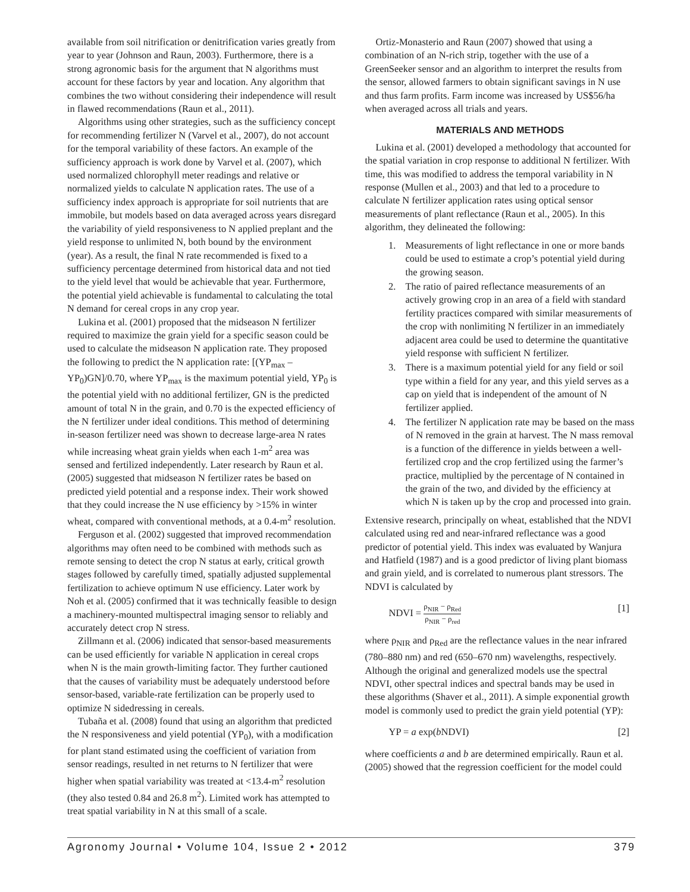available from soil nitrification or denitrification varies greatly from year to year (Johnson and Raun, 2003). Furthermore, there is a strong agronomic basis for the argument that N algorithms must account for these factors by year and location. Any algorithm that combines the two without considering their independence will result in flawed recommendations (Raun et al., 2011).
Algorithms using other strategies, such as the sufficiency concept for recommending fertilizer N (Varvel et al., 2007), do not account for the temporal variability of these factors. An example of the sufficiency approach is work done by Varvel et al. (2007), which used normalized chlorophyll meter readings and relative or normalized yields to calculate N application rates. The use of a sufficiency index approach is appropriate for soil nutrients that are immobile, but models based on data averaged across years disregard the variability of yield responsiveness to N applied preplant and the yield response to unlimited N, both bound by the environment (year). As a result, the final N rate recommended is fixed to a sufficiency percentage determined from historical data and not tied to the yield level that would be achievable that year. Furthermore, the potential yield achievable is fundamental to calculating the total N demand for cereal crops in any crop year.
Lukina et al. (2001) proposed that the midseason N fertilizer required to maximize the grain yield for a specific season could be used to calculate the midseason N application rate. They proposed the following to predict the N application rate: [(YP<sub>max</sub> – YP<sub>0</sub>)GN]/0.70, where YP<sub>max</sub> is the maximum potential yield, YP<sub>0</sub> is the potential yield with no additional fertilizer, GN is the predicted amount of total N in the grain, and 0.70 is the expected efficiency of the N fertilizer under ideal conditions. This method of determining in-season fertilizer need was shown to decrease large-area N rates while increasing wheat grain yields when each 1-m<sup>2</sup> area was sensed and fertilized independently. Later research by Raun et al. (2005) suggested that midseason N fertilizer rates be based on predicted yield potential and a response index. Their work showed that they could increase the N use efficiency by >15% in winter wheat, compared with conventional methods, at a 0.4-m<sup>2</sup> resolution.
Ferguson et al. (2002) suggested that improved recommendation algorithms may often need to be combined with methods such as remote sensing to detect the crop N status at early, critical growth stages followed by carefully timed, spatially adjusted supplemental fertilization to achieve optimum N use efficiency. Later work by Noh et al. (2005) confirmed that it was technically feasible to design a machinery-mounted multispectral imaging sensor to reliably and accurately detect crop N stress.
Zillmann et al. (2006) indicated that sensor-based measurements can be used efficiently for variable N application in cereal crops when N is the main growth-limiting factor. They further cautioned that the causes of variability must be adequately understood before sensor-based, variable-rate fertilization can be properly used to optimize N sidedressing in cereals.
Tubaña et al. (2008) found that using an algorithm that predicted the N responsiveness and yield potential (YP<sub>0</sub>), with a modification for plant stand estimated using the coefficient of variation from sensor readings, resulted in net returns to N fertilizer that were higher when spatial variability was treated at <13.4-m<sup>2</sup> resolution (they also tested 0.84 and 26.8 m<sup>2</sup>). Limited work has attempted to treat spatial variability in N at this small of a scale.
Ortiz-Monasterio and Raun (2007) showed that using a combination of an N-rich strip, together with the use of a GreenSeeker sensor and an algorithm to interpret the results from the sensor, allowed farmers to obtain significant savings in N use and thus farm profits. Farm income was increased by US$56/ha when averaged across all trials and years.
MATERIALS AND METHODS
Lukina et al. (2001) developed a methodology that accounted for the spatial variation in crop response to additional N fertilizer. With time, this was modified to address the temporal variability in N response (Mullen et al., 2003) and that led to a procedure to calculate N fertilizer application rates using optical sensor measurements of plant reflectance (Raun et al., 2005). In this algorithm, they delineated the following:
1. Measurements of light reflectance in one or more bands could be used to estimate a crop’s potential yield during the growing season.
2. The ratio of paired reflectance measurements of an actively growing crop in an area of a field with standard fertility practices compared with similar measurements of the crop with nonlimiting N fertilizer in an immediately adjacent area could be used to determine the quantitative yield response with sufficient N fertilizer.
3. There is a maximum potential yield for any field or soil type within a field for any year, and this yield serves as a cap on yield that is independent of the amount of N fertilizer applied.
4. The fertilizer N application rate may be based on the mass of N removed in the grain at harvest. The N mass removal is a function of the difference in yields between a well-fertilized crop and the crop fertilized using the farmer’s practice, multiplied by the percentage of N contained in the grain of the two, and divided by the efficiency at which N is taken up by the crop and processed into grain.
Extensive research, principally on wheat, established that the NDVI calculated using red and near-infrared reflectance was a good predictor of potential yield. This index was evaluated by Wanjura and Hatfield (1987) and is a good predictor of living plant biomass and grain yield, and is correlated to numerous plant stressors. The NDVI is calculated by
NDVI = ρ<sub>NIR</sub> − ρ<sub>Red</sub> ρ<sub>NIR</sub> − ρ<sub>red</sub>
[1]
where ρ<sub>NIR</sub> and ρ<sub>Red</sub> are the reflectance values in the near infrared (780–880 nm) and red (650–670 nm) wavelengths, respectively. Although the original and generalized models use the spectral NDVI, other spectral indices and spectral bands may be used in these algorithms (Shaver et al., 2011). A simple exponential growth model is commonly used to predict the grain yield potential (YP):
YP = a exp(b NDVI) [2]
where coefficients a and b are determined empirically. Raun et al. (2005) showed that the regression coefficient for the model could
Agronomy Journal • Volume 104, Issue 2 • 2012 379